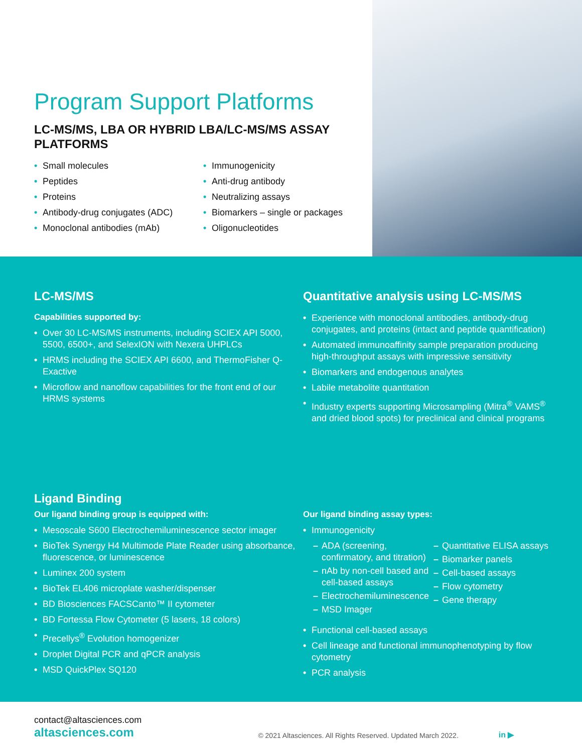Program Support Platforms
LC-MS/MS, LBA OR HYBRID LBA/LC-MS/MS ASSAY PLATFORMS
• Small molecules
• Peptides
• Proteins
• Antibody-drug conjugates (ADC)
• Monoclonal antibodies (mAb)
• Immunogenicity
• Anti-drug antibody
• Neutralizing assays
• Biomarkers – single or packages
• Oligonucleotides
LC-MS/MS
Capabilities supported by:
• Over 30 LC-MS/MS instruments, including SCIEX API 5000, 5500, 6500+, and SelexION with Nexera UHPLCs
• HRMS including the SCIEX API 6600, and ThermoFisher Q-Exactive
• Microflow and nanoflow capabilities for the front end of our HRMS systems
Quantitative analysis using LC-MS/MS
• Experience with monoclonal antibodies, antibody-drug conjugates, and proteins (intact and peptide quantification)
• Automated immunoaffinity sample preparation producing high-throughput assays with impressive sensitivity
• Biomarkers and endogenous analytes
• Labile metabolite quantitation
• Industry experts supporting Microsampling (Mitra<sup>®</sup> VAMS<sup>®</sup> and dried blood spots) for preclinical and clinical programs
Ligand Binding
Our ligand binding group is equipped with:
• Mesoscale S600 Electrochemiluminescence sector imager
• BioTek Synergy H4 Multimode Plate Reader using absorbance, fluorescence, or luminescence
• Luminex 200 system
• BioTek EL406 microplate washer/dispenser
• BD Biosciences FACSCanto™ II cytometer
• BD Fortessa Flow Cytometer (5 lasers, 18 colors)
• Precellys<sup>®</sup> Evolution homogenizer
• Droplet Digital PCR and qPCR analysis
• MSD QuickPlex SQ120
Our ligand binding assay types:
• Immunogenicity
– ADA (screening, confirmatory, and titration)
– nAb by non-cell based and cell-based assays
– Electrochemiluminescence
– MSD Imager
– Quantitative ELISA assays
– Biomarker panels
– Cell-based assays
– Flow cytometry
– Gene therapy
• Functional cell-based assays
• Cell lineage and functional immunophenotyping by flow cytometry
• PCR analysis
contact@altasciences.com
altasciences.com
© 2021 Altasciences. All Rights Reserved. Updated March 2022.
in ▶